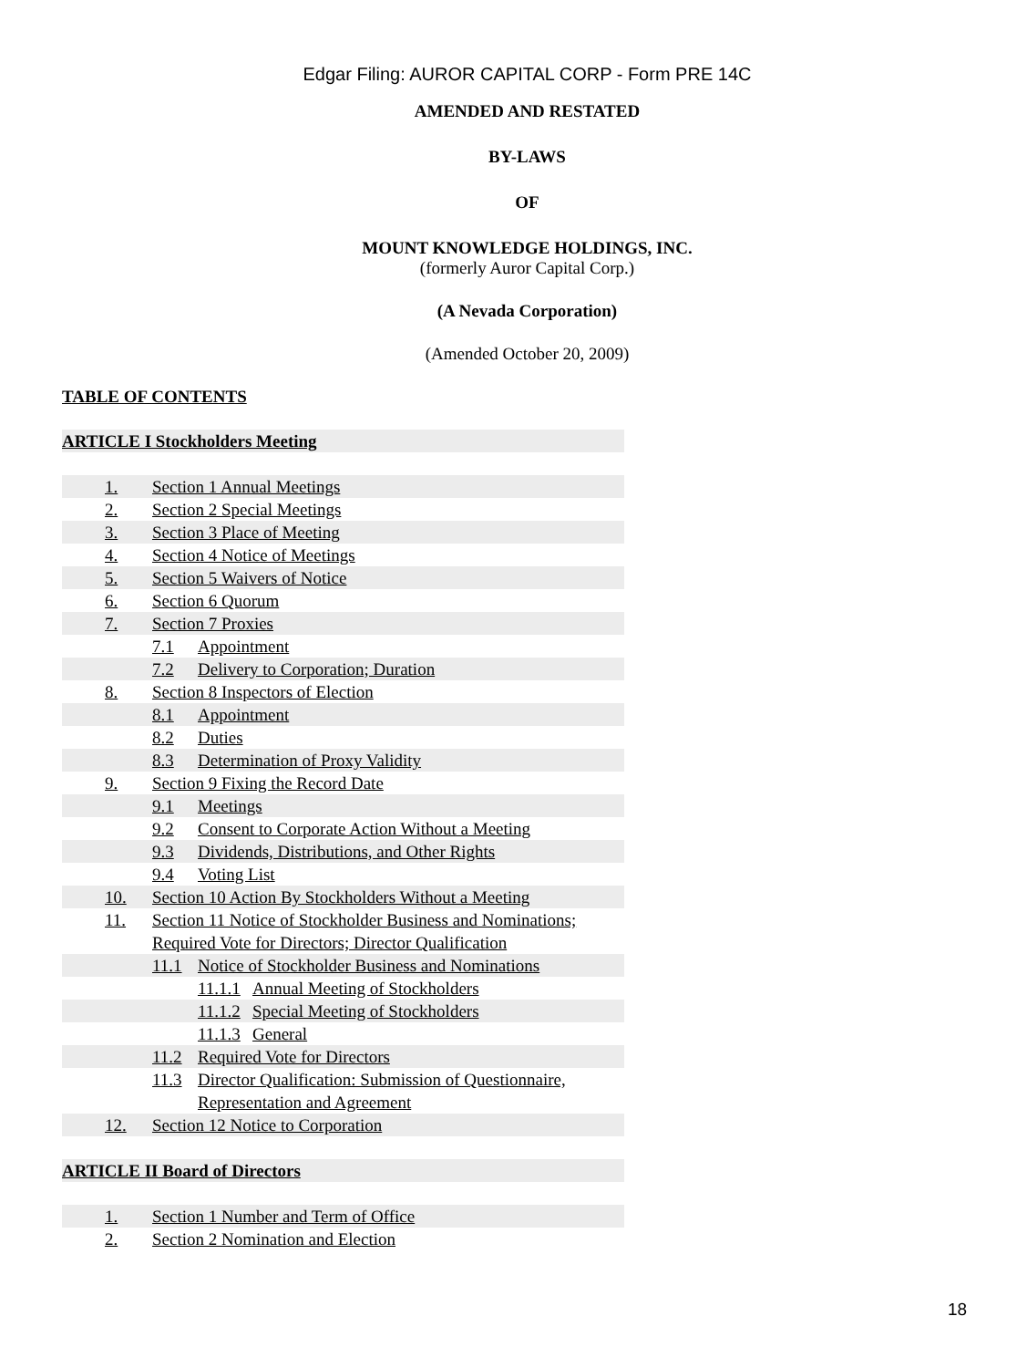Edgar Filing: AUROR CAPITAL CORP - Form PRE 14C
AMENDED AND RESTATED
BY-LAWS
OF
MOUNT KNOWLEDGE HOLDINGS, INC.
(formerly Auror Capital Corp.)
(A Nevada Corporation)
(Amended October 20, 2009)
TABLE OF CONTENTS
| ARTICLE I Stockholders Meeting | | | |
| 1. | Section 1 Annual Meetings | | |
| 2. | Section 2 Special Meetings | | |
| 3. | Section 3 Place of Meeting | | |
| 4. | Section 4 Notice of Meetings | | |
| 5. | Section 5 Waivers of Notice | | |
| 6. | Section 6 Quorum | | |
| 7. | Section 7 Proxies | | |
| | 7.1 | Appointment | |
| | 7.2 | Delivery to Corporation; Duration | |
| 8. | Section 8 Inspectors of Election | | |
| | 8.1 | Appointment | |
| | 8.2 | Duties | |
| | 8.3 | Determination of Proxy Validity | |
| 9. | Section 9 Fixing the Record Date | | |
| | 9.1 | Meetings | |
| | 9.2 | Consent to Corporate Action Without a Meeting | |
| | 9.3 | Dividends, Distributions, and Other Rights | |
| | 9.4 | Voting List | |
| 10. | Section 10 Action By Stockholders Without a Meeting | | |
| 11. | Section 11 Notice of Stockholder Business and Nominations; Required Vote for Directors; Director Qualification | | |
| | 11.1 | Notice of Stockholder Business and Nominations | |
| | | 11.1.1 | Annual Meeting of Stockholders |
| | | 11.1.2 | Special Meeting of Stockholders |
| | | 11.1.3 | General |
| | 11.2 | Required Vote for Directors | |
| | 11.3 | Director Qualification: Submission of Questionnaire, Representation and Agreement | |
| 12. | Section 12 Notice to Corporation | | |
| ARTICLE II Board of Directors | | | |
| 1. | Section 1 Number and Term of Office | | |
| 2. | Section 2 Nomination and Election | | |
18